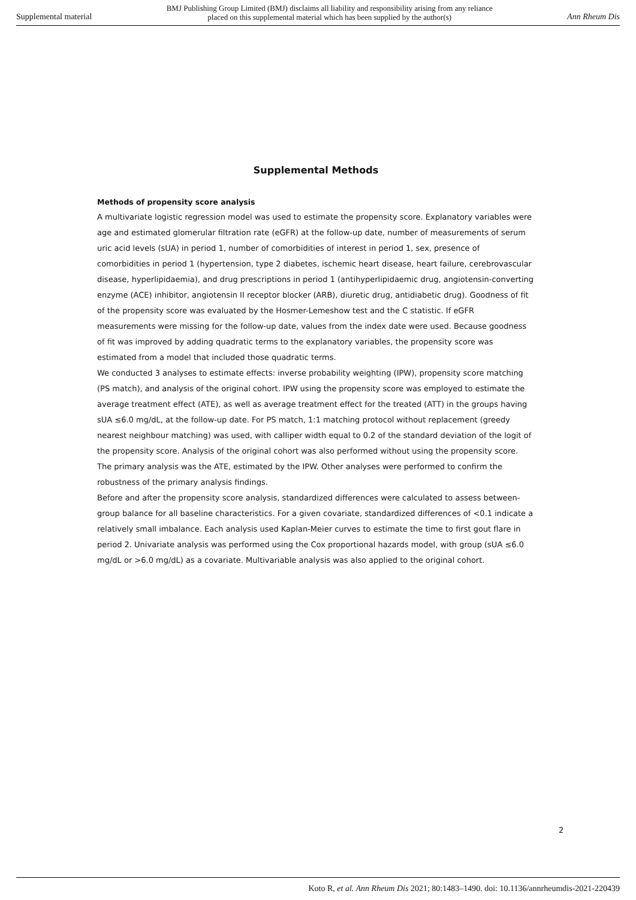Supplemental material BMJ Publishing Group Limited (BMJ) disclaims all liability and responsibility arising from any reliance
placed on this supplemental material which has been supplied by the author(s) Ann Rheum Dis
Supplemental Methods
Methods of propensity score analysis
A multivariate logistic regression model was used to estimate the propensity score. Explanatory variables were age and estimated glomerular filtration rate (eGFR) at the follow-up date, number of measurements of serum uric acid levels (sUA) in period 1, number of comorbidities of interest in period 1, sex, presence of comorbidities in period 1 (hypertension, type 2 diabetes, ischemic heart disease, heart failure, cerebrovascular disease, hyperlipidaemia), and drug prescriptions in period 1 (antihyperlipidaemic drug, angiotensin-converting enzyme (ACE) inhibitor, angiotensin II receptor blocker (ARB), diuretic drug, antidiabetic drug). Goodness of fit of the propensity score was evaluated by the Hosmer-Lemeshow test and the C statistic. If eGFR measurements were missing for the follow-up date, values from the index date were used. Because goodness of fit was improved by adding quadratic terms to the explanatory variables, the propensity score was estimated from a model that included those quadratic terms.
We conducted 3 analyses to estimate effects: inverse probability weighting (IPW), propensity score matching (PS match), and analysis of the original cohort. IPW using the propensity score was employed to estimate the average treatment effect (ATE), as well as average treatment effect for the treated (ATT) in the groups having sUA ≤6.0 mg/dL, at the follow-up date. For PS match, 1:1 matching protocol without replacement (greedy nearest neighbour matching) was used, with calliper width equal to 0.2 of the standard deviation of the logit of the propensity score. Analysis of the original cohort was also performed without using the propensity score. The primary analysis was the ATE, estimated by the IPW. Other analyses were performed to confirm the robustness of the primary analysis findings.
Before and after the propensity score analysis, standardized differences were calculated to assess between-group balance for all baseline characteristics. For a given covariate, standardized differences of <0.1 indicate a relatively small imbalance. Each analysis used Kaplan-Meier curves to estimate the time to first gout flare in period 2. Univariate analysis was performed using the Cox proportional hazards model, with group (sUA ≤6.0 mg/dL or >6.0 mg/dL) as a covariate. Multivariable analysis was also applied to the original cohort.
2
Koto R, et al. Ann Rheum Dis 2021; 80:1483–1490. doi: 10.1136/annrheumdis-2021-220439